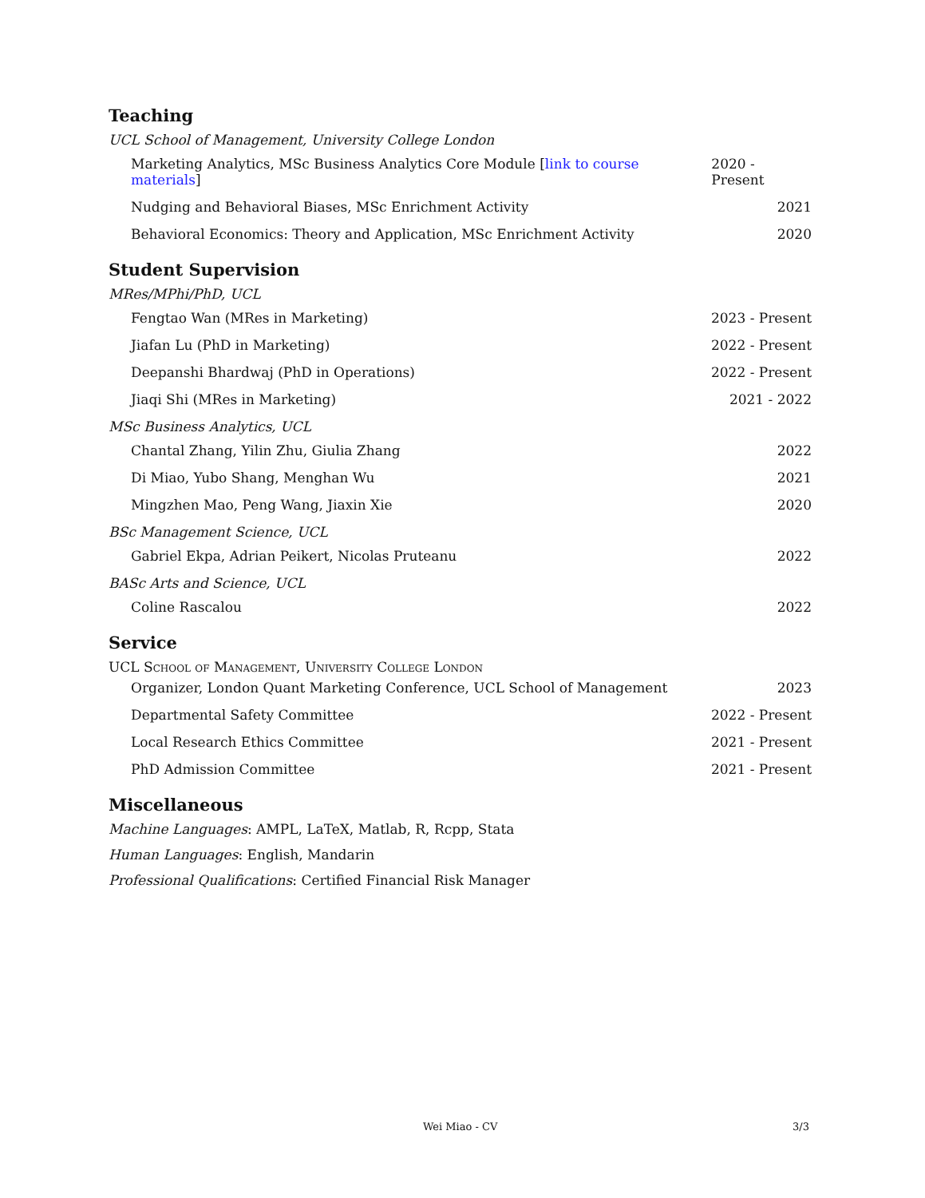Teaching
UCL School of Management, University College London
Marketing Analytics, MSc Business Analytics Core Module [link to course materials] 2020 - Present
Nudging and Behavioral Biases, MSc Enrichment Activity 2021
Behavioral Economics: Theory and Application, MSc Enrichment Activity 2020
Student Supervision
MRes/MPhi/PhD, UCL
Fengtao Wan (MRes in Marketing) 2023 - Present
Jiafan Lu (PhD in Marketing) 2022 - Present
Deepanshi Bhardwaj (PhD in Operations) 2022 - Present
Jiaqi Shi (MRes in Marketing) 2021 - 2022
MSc Business Analytics, UCL
Chantal Zhang, Yilin Zhu, Giulia Zhang 2022
Di Miao, Yubo Shang, Menghan Wu 2021
Mingzhen Mao, Peng Wang, Jiaxin Xie 2020
BSc Management Science, UCL
Gabriel Ekpa, Adrian Peikert, Nicolas Pruteanu 2022
BASc Arts and Science, UCL
Coline Rascalou 2022
Service
UCL School of Management, University College London
Organizer, London Quant Marketing Conference, UCL School of Management 2023
Departmental Safety Committee 2022 - Present
Local Research Ethics Committee 2021 - Present
PhD Admission Committee 2021 - Present
Miscellaneous
Machine Languages: AMPL, LaTeX, Matlab, R, Rcpp, Stata
Human Languages: English, Mandarin
Professional Qualifications: Certified Financial Risk Manager
Wei Miao - CV 3/3